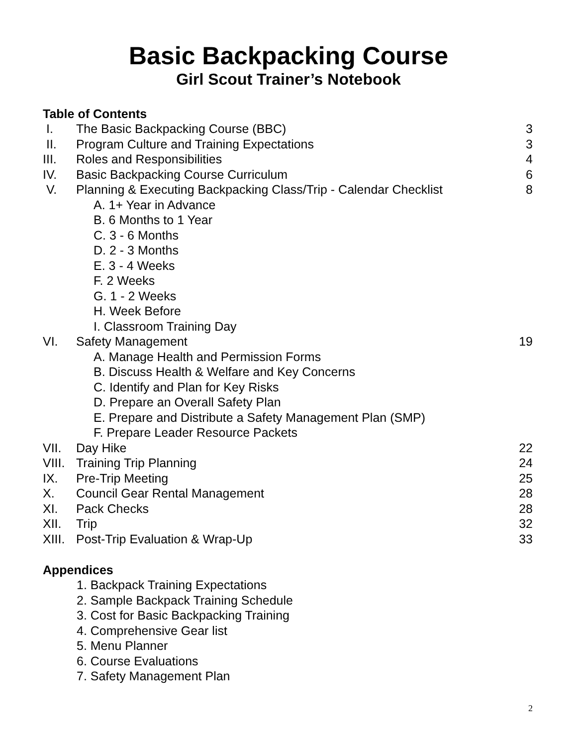Basic Backpacking Course
Girl Scout Trainer’s Notebook
Table of Contents
I. The Basic Backpacking Course (BBC) 3
II. Program Culture and Training Expectations 3
III. Roles and Responsibilities 4
IV. Basic Backpacking Course Curriculum 6
V. Planning & Executing Backpacking Class/Trip - Calendar Checklist 8
A. 1+ Year in Advance
B. 6 Months to 1 Year
C. 3 - 6 Months
D. 2 - 3 Months
E. 3 - 4 Weeks
F. 2 Weeks
G. 1 - 2 Weeks
H. Week Before
I. Classroom Training Day
VI. Safety Management 19
A. Manage Health and Permission Forms
B. Discuss Health & Welfare and Key Concerns
C. Identify and Plan for Key Risks
D. Prepare an Overall Safety Plan
E. Prepare and Distribute a Safety Management Plan (SMP)
F. Prepare Leader Resource Packets
VII. Day Hike 22
VIII. Training Trip Planning 24
IX. Pre-Trip Meeting 25
X. Council Gear Rental Management 28
XI. Pack Checks 28
XII. Trip 32
XIII. Post-Trip Evaluation & Wrap-Up 33
Appendices
1. Backpack Training Expectations
2. Sample Backpack Training Schedule
3. Cost for Basic Backpacking Training
4. Comprehensive Gear list
5. Menu Planner
6. Course Evaluations
7. Safety Management Plan
2